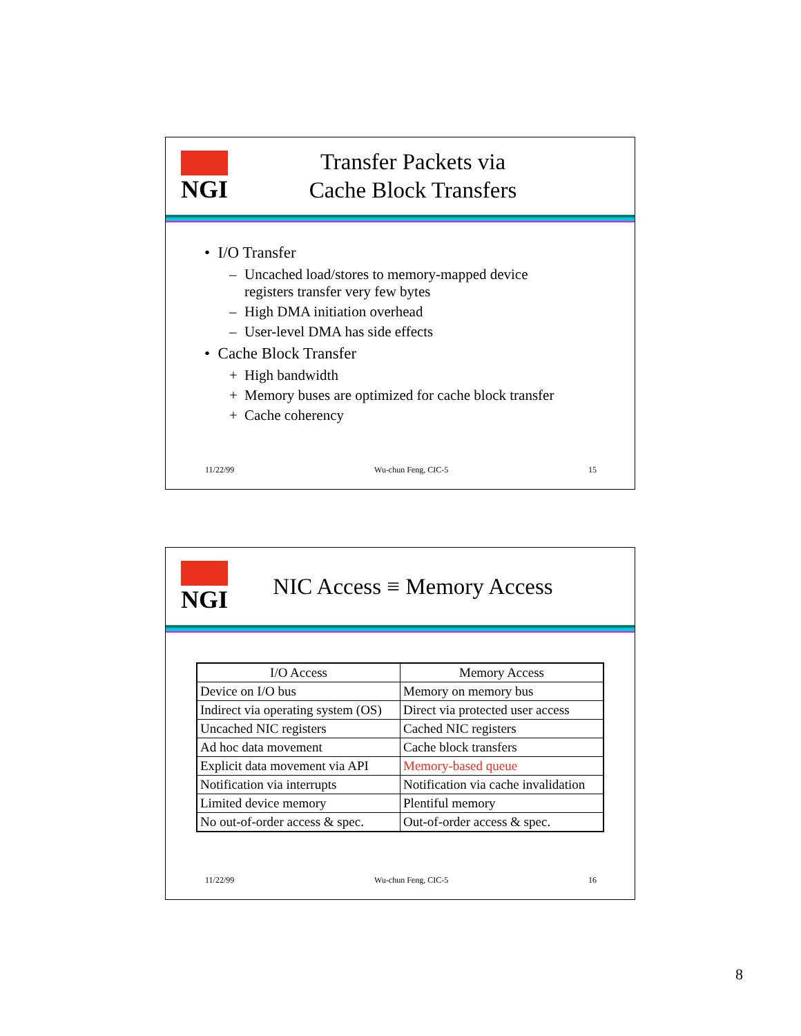NGI
Transfer Packets via
Cache Block Transfers
• I/O Transfer
– Uncached load/stores to memory-mapped device
registers transfer very few bytes
– High DMA initiation overhead
– User-level DMA has side effects
• Cache Block Transfer
+ High bandwidth
+ Memory buses are optimized for cache block transfer
+ Cache coherency
11/22/99 Wu-chun Feng, CIC-5 15
NGI
NIC Access ≡ Memory Access
| I/O Access | Memory Access |
| --- | --- |
| Device on I/O bus | Memory on memory bus |
| Indirect via operating system (OS) | Direct via protected user access |
| Uncached NIC registers | Cached NIC registers |
| Ad hoc data movement | Cache block transfers |
| Explicit data movement via API | Memory-based queue |
| Notification via interrupts | Notification via cache invalidation |
| Limited device memory | Plentiful memory |
| No out-of-order access & spec. | Out-of-order access & spec. |
11/22/99 Wu-chun Feng, CIC-5 16
8